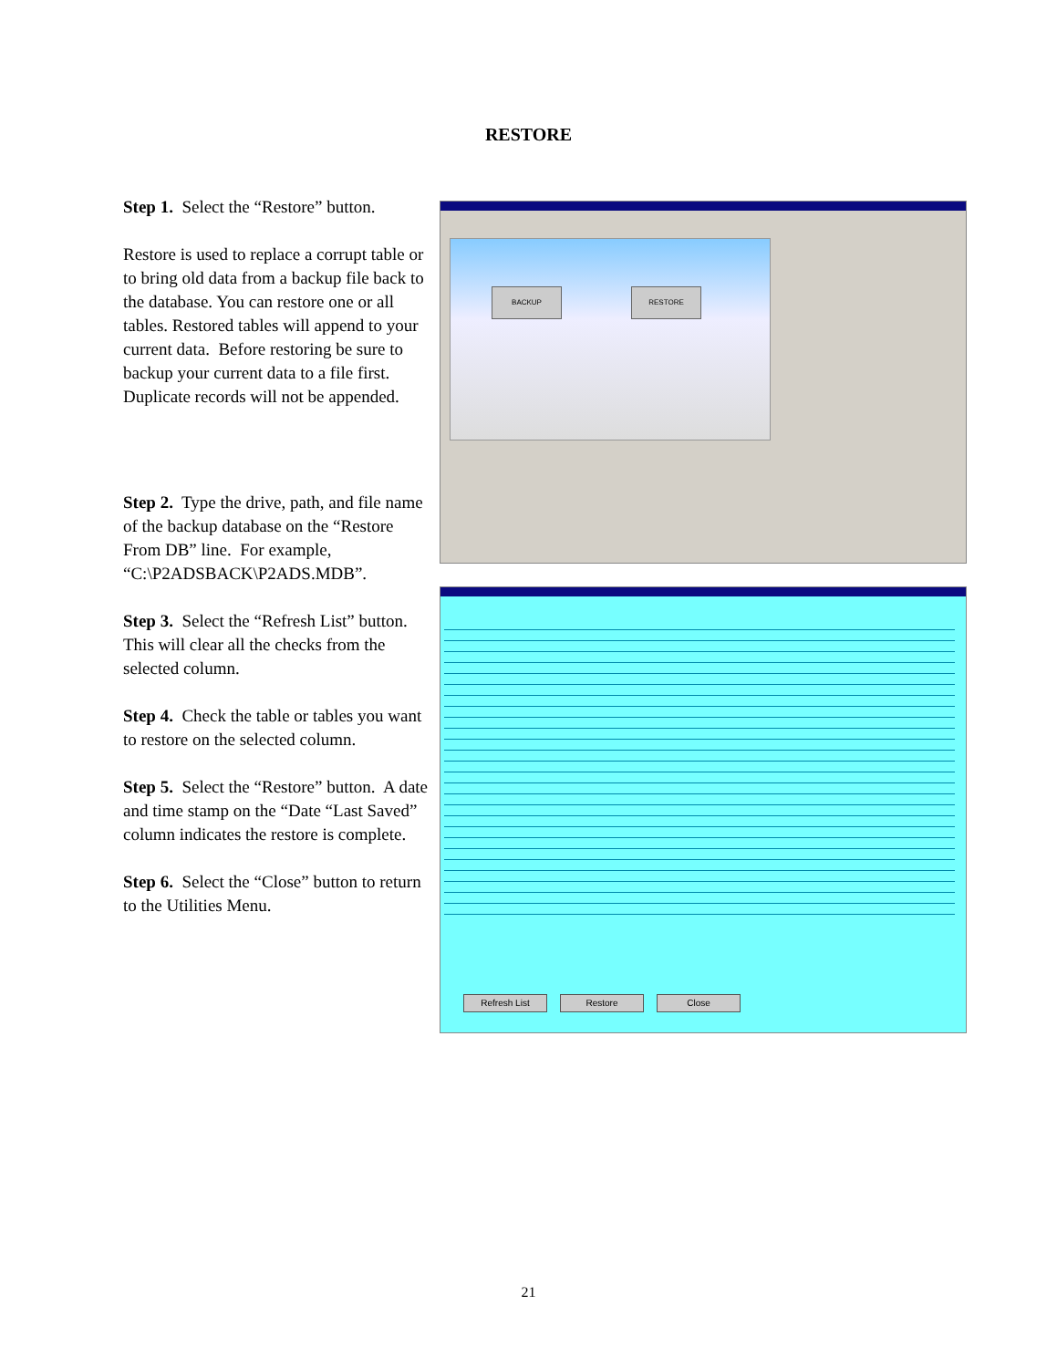RESTORE
Step 1. Select the “Restore” button.
Restore is used to replace a corrupt table or to bring old data from a backup file back to the database. You can restore one or all tables. Restored tables will append to your current data. Before restoring be sure to backup your current data to a file first. Duplicate records will not be appended.
Step 2. Type the drive, path, and file name of the backup database on the “Restore From DB” line. For example, “C:\P2ADSBACK\P2ADS.MDB”.
Step 3. Select the “Refresh List” button. This will clear all the checks from the selected column.
Step 4. Check the table or tables you want to restore on the selected column.
Step 5. Select the “Restore” button. A date and time stamp on the “Date “Last Saved” column indicates the restore is complete.
Step 6. Select the “Close” button to return to the Utilities Menu.
BACKUP RESTORE
Refresh List Restore Close
21